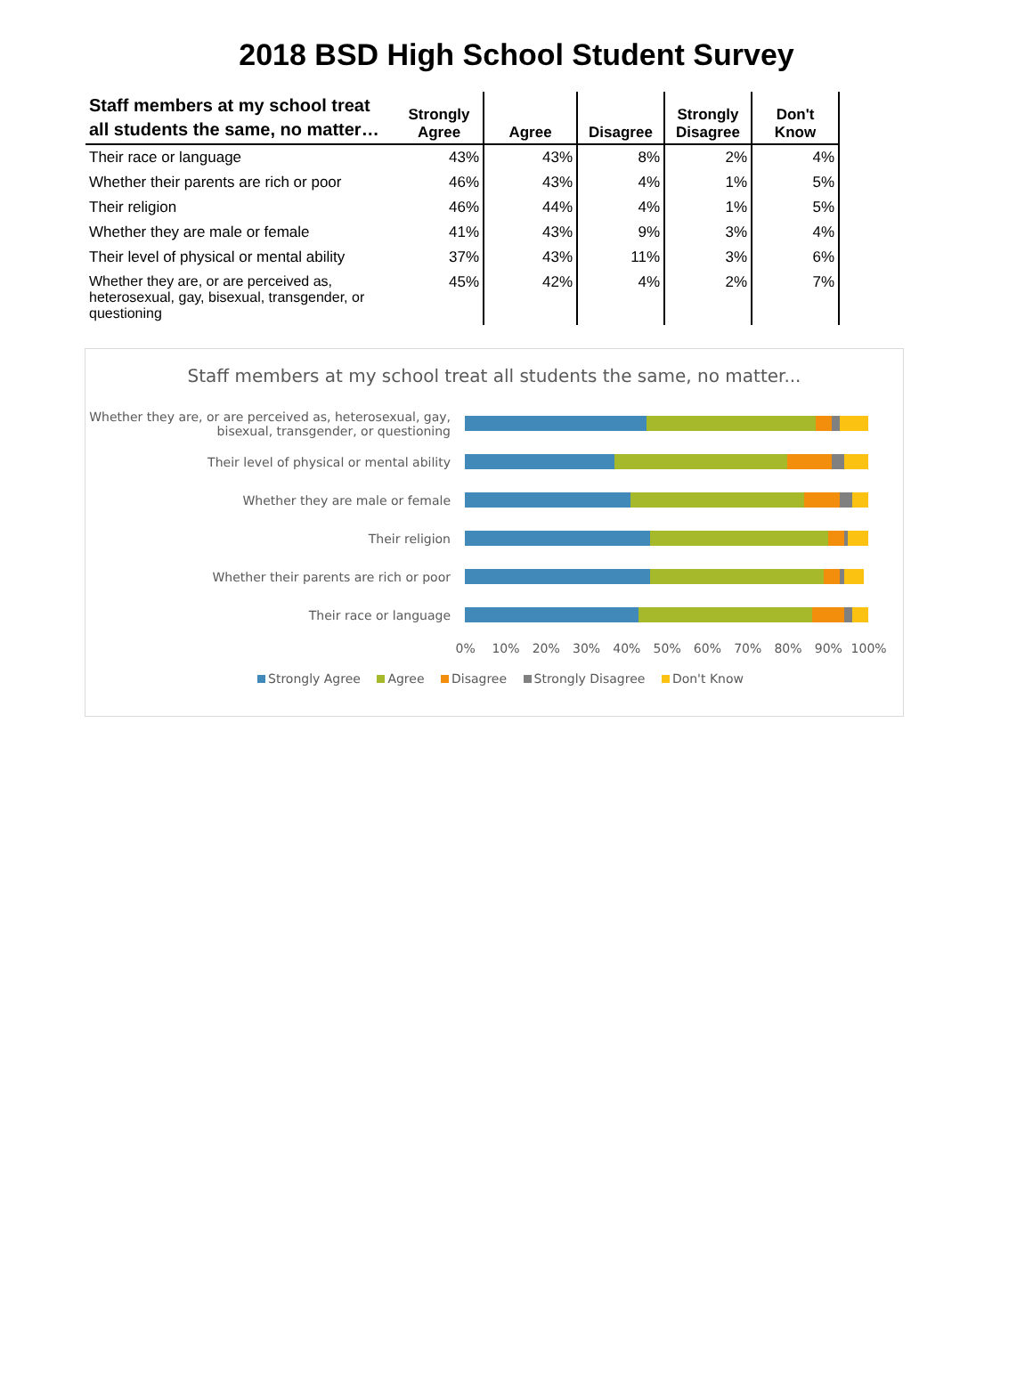2018 BSD High School Student Survey
| Staff members at my school treat all students the same, no matter… | Strongly Agree | Agree | Disagree | Strongly Disagree | Don't Know |
| --- | --- | --- | --- | --- | --- |
| Their race or language | 43% | 43% | 8% | 2% | 4% |
| Whether their parents are rich or poor | 46% | 43% | 4% | 1% | 5% |
| Their religion | 46% | 44% | 4% | 1% | 5% |
| Whether they are male or female | 41% | 43% | 9% | 3% | 4% |
| Their level of physical or mental ability | 37% | 43% | 11% | 3% | 6% |
| Whether they are, or are perceived as, heterosexual, gay, bisexual, transgender, or questioning | 45% | 42% | 4% | 2% | 7% |
Staff members at my school treat all students the same, no matter...
Whether they are, or are perceived as, heterosexual, gay, bisexual, transgender, or questioning
Their level of physical or mental ability
Whether they are male or female
Their religion
Whether their parents are rich or poor
Their race or language
0% 10% 20% 30% 40% 50% 60% 70% 80% 90% 100%
Strongly Agree Agree Disagree Strongly Disagree Don't Know